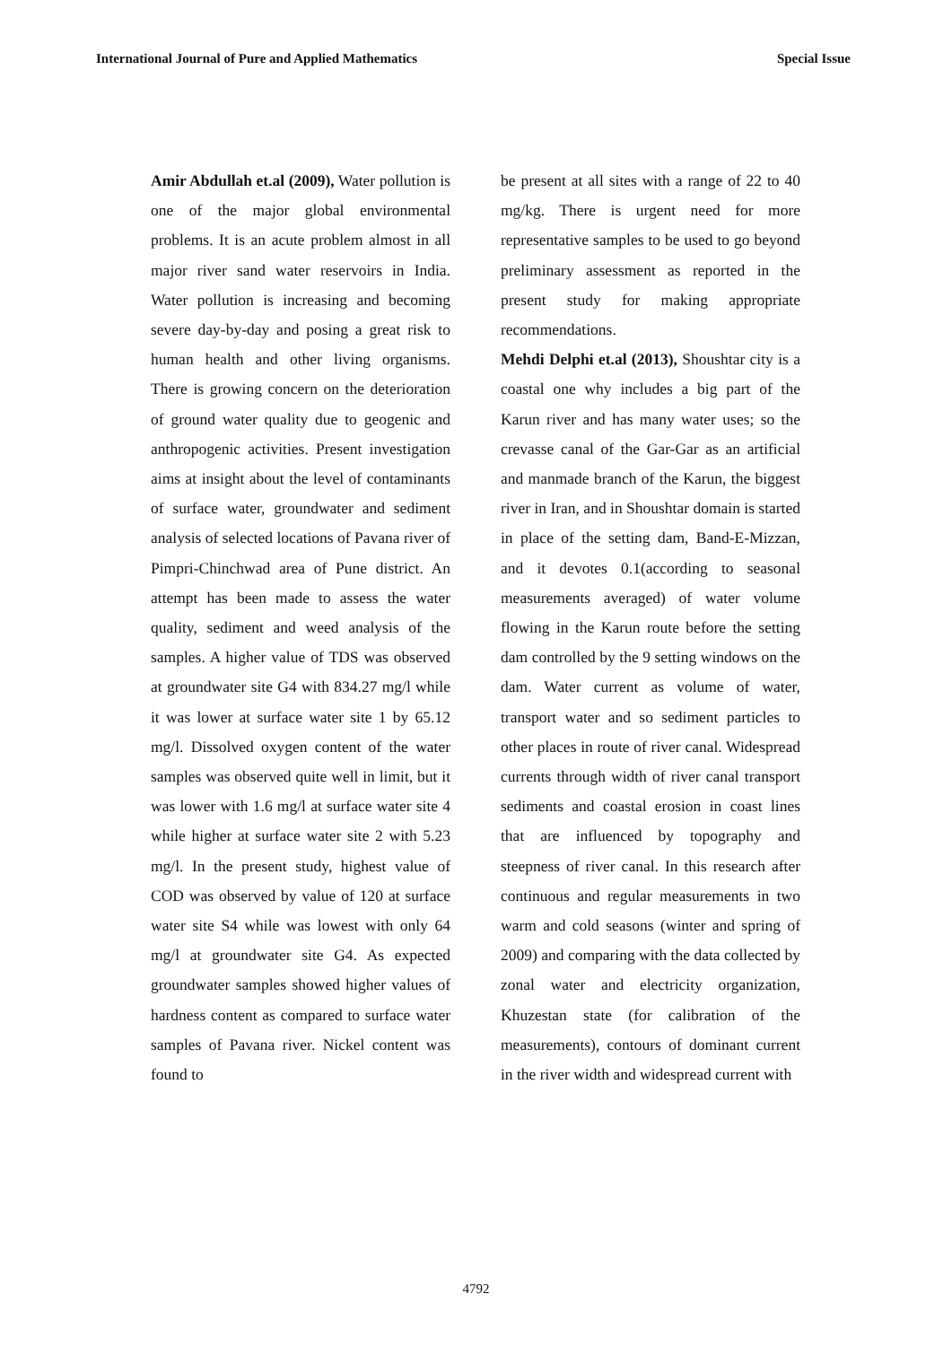International Journal of Pure and Applied Mathematics Special Issue
Amir Abdullah et.al (2009), Water pollution is one of the major global environmental problems. It is an acute problem almost in all major river sand water reservoirs in India. Water pollution is increasing and becoming severe day-by-day and posing a great risk to human health and other living organisms. There is growing concern on the deterioration of ground water quality due to geogenic and anthropogenic activities. Present investigation aims at insight about the level of contaminants of surface water, groundwater and sediment analysis of selected locations of Pavana river of Pimpri-Chinchwad area of Pune district. An attempt has been made to assess the water quality, sediment and weed analysis of the samples. A higher value of TDS was observed at groundwater site G4 with 834.27 mg/l while it was lower at surface water site 1 by 65.12 mg/l. Dissolved oxygen content of the water samples was observed quite well in limit, but it was lower with 1.6 mg/l at surface water site 4 while higher at surface water site 2 with 5.23 mg/l. In the present study, highest value of COD was observed by value of 120 at surface water site S4 while was lowest with only 64 mg/l at groundwater site G4. As expected groundwater samples showed higher values of hardness content as compared to surface water samples of Pavana river. Nickel content was found to
be present at all sites with a range of 22 to 40 mg/kg. There is urgent need for more representative samples to be used to go beyond preliminary assessment as reported in the present study for making appropriate recommendations.
Mehdi Delphi et.al (2013), Shoushtar city is a coastal one why includes a big part of the Karun river and has many water uses; so the crevasse canal of the Gar-Gar as an artificial and manmade branch of the Karun, the biggest river in Iran, and in Shoushtar domain is started in place of the setting dam, Band-E-Mizzan, and it devotes 0.1(according to seasonal measurements averaged) of water volume flowing in the Karun route before the setting dam controlled by the 9 setting windows on the dam. Water current as volume of water, transport water and so sediment particles to other places in route of river canal. Widespread currents through width of river canal transport sediments and coastal erosion in coast lines that are influenced by topography and steepness of river canal. In this research after continuous and regular measurements in two warm and cold seasons (winter and spring of 2009) and comparing with the data collected by zonal water and electricity organization, Khuzestan state (for calibration of the measurements), contours of dominant current in the river width and widespread current with
4792